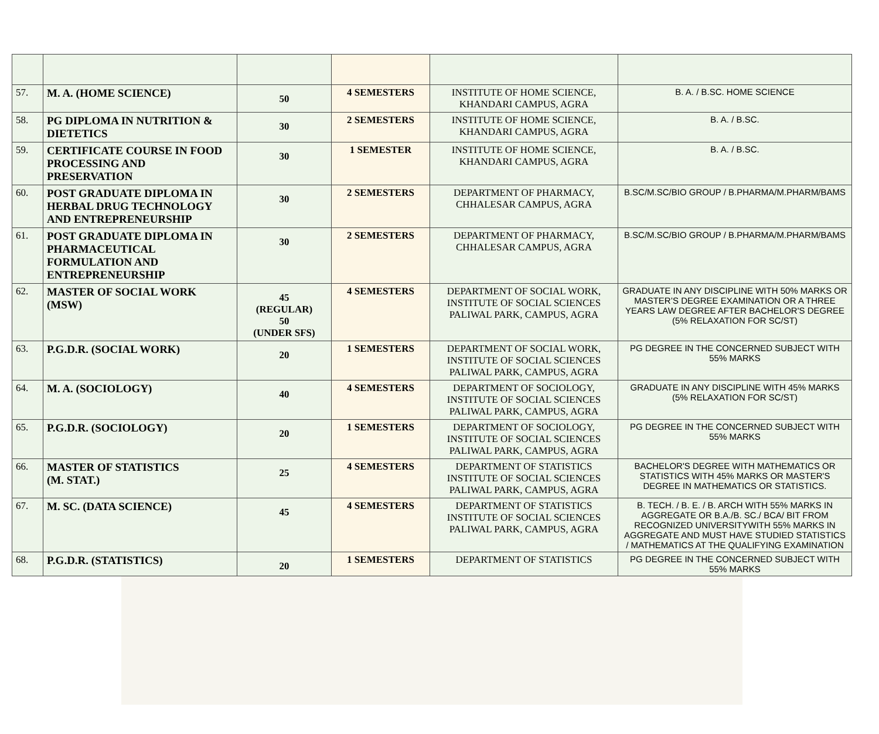| 57. | M. A. (HOME SCIENCE) | 50 | 4 SEMESTERS | INSTITUTE OF HOME SCIENCE, KHANDARI CAMPUS, AGRA | B. A. / B.SC. HOME SCIENCE |
| 58. | PG DIPLOMA IN NUTRITION & DIETETICS | 30 | 2 SEMESTERS | INSTITUTE OF HOME SCIENCE, KHANDARI CAMPUS, AGRA | B. A. / B.SC. |
| 59. | CERTIFICATE COURSE IN FOOD PROCESSING AND PRESERVATION | 30 | 1 SEMESTER | INSTITUTE OF HOME SCIENCE, KHANDARI CAMPUS, AGRA | B. A. / B.SC. |
| 60. | POST GRADUATE DIPLOMA IN HERBAL DRUG TECHNOLOGY AND ENTREPRENEURSHIP | 30 | 2 SEMESTERS | DEPARTMENT OF PHARMACY, CHHALESAR CAMPUS, AGRA | B.SC/M.SC/BIO GROUP / B.PHARMA/M.PHARM/BAMS |
| 61. | POST GRADUATE DIPLOMA IN PHARMACEUTICAL FORMULATION AND ENTREPRENEURSHIP | 30 | 2 SEMESTERS | DEPARTMENT OF PHARMACY, CHHALESAR CAMPUS, AGRA | B.SC/M.SC/BIO GROUP / B.PHARMA/M.PHARM/BAMS |
| 62. | MASTER OF SOCIAL WORK (MSW) | 45 (REGULAR) 50 (UNDER SFS) | 4 SEMESTERS | DEPARTMENT OF SOCIAL WORK, INSTITUTE OF SOCIAL SCIENCES PALIWAL PARK, CAMPUS, AGRA | GRADUATE IN ANY DISCIPLINE WITH 50% MARKS OR MASTER’S DEGREE EXAMINATION OR A THREE YEARS LAW DEGREE AFTER BACHELOR'S DEGREE (5% RELAXATION FOR SC/ST) |
| 63. | P.G.D.R. (SOCIAL WORK) | 20 | 1 SEMESTERS | DEPARTMENT OF SOCIAL WORK, INSTITUTE OF SOCIAL SCIENCES PALIWAL PARK, CAMPUS, AGRA | PG DEGREE IN THE CONCERNED SUBJECT WITH 55% MARKS |
| 64. | M. A. (SOCIOLOGY) | 40 | 4 SEMESTERS | DEPARTMENT OF SOCIOLOGY, INSTITUTE OF SOCIAL SCIENCES PALIWAL PARK, CAMPUS, AGRA | GRADUATE IN ANY DISCIPLINE WITH 45% MARKS (5% RELAXATION FOR SC/ST) |
| 65. | P.G.D.R. (SOCIOLOGY) | 20 | 1 SEMESTERS | DEPARTMENT OF SOCIOLOGY, INSTITUTE OF SOCIAL SCIENCES PALIWAL PARK, CAMPUS, AGRA | PG DEGREE IN THE CONCERNED SUBJECT WITH 55% MARKS |
| 66. | MASTER OF STATISTICS (M. STAT.) | 25 | 4 SEMESTERS | DEPARTMENT OF STATISTICS INSTITUTE OF SOCIAL SCIENCES PALIWAL PARK, CAMPUS, AGRA | BACHELOR'S DEGREE WITH MATHEMATICS OR STATISTICS WITH 45% MARKS OR MASTER'S DEGREE IN MATHEMATICS OR STATISTICS. |
| 67. | M. SC. (DATA SCIENCE) | 45 | 4 SEMESTERS | DEPARTMENT OF STATISTICS INSTITUTE OF SOCIAL SCIENCES PALIWAL PARK, CAMPUS, AGRA | B. TECH. / B. E. / B. ARCH WITH 55% MARKS IN AGGREGATE OR B.A./B. SC./ BCA/ BIT FROM RECOGNIZED UNIVERSITYWITH 55% MARKS IN AGGREGATE AND MUST HAVE STUDIED STATISTICS / MATHEMATICS AT THE QUALIFYING EXAMINATION |
| 68. | P.G.D.R. (STATISTICS) | 20 | 1 SEMESTERS | DEPARTMENT OF STATISTICS | PG DEGREE IN THE CONCERNED SUBJECT WITH 55% MARKS |